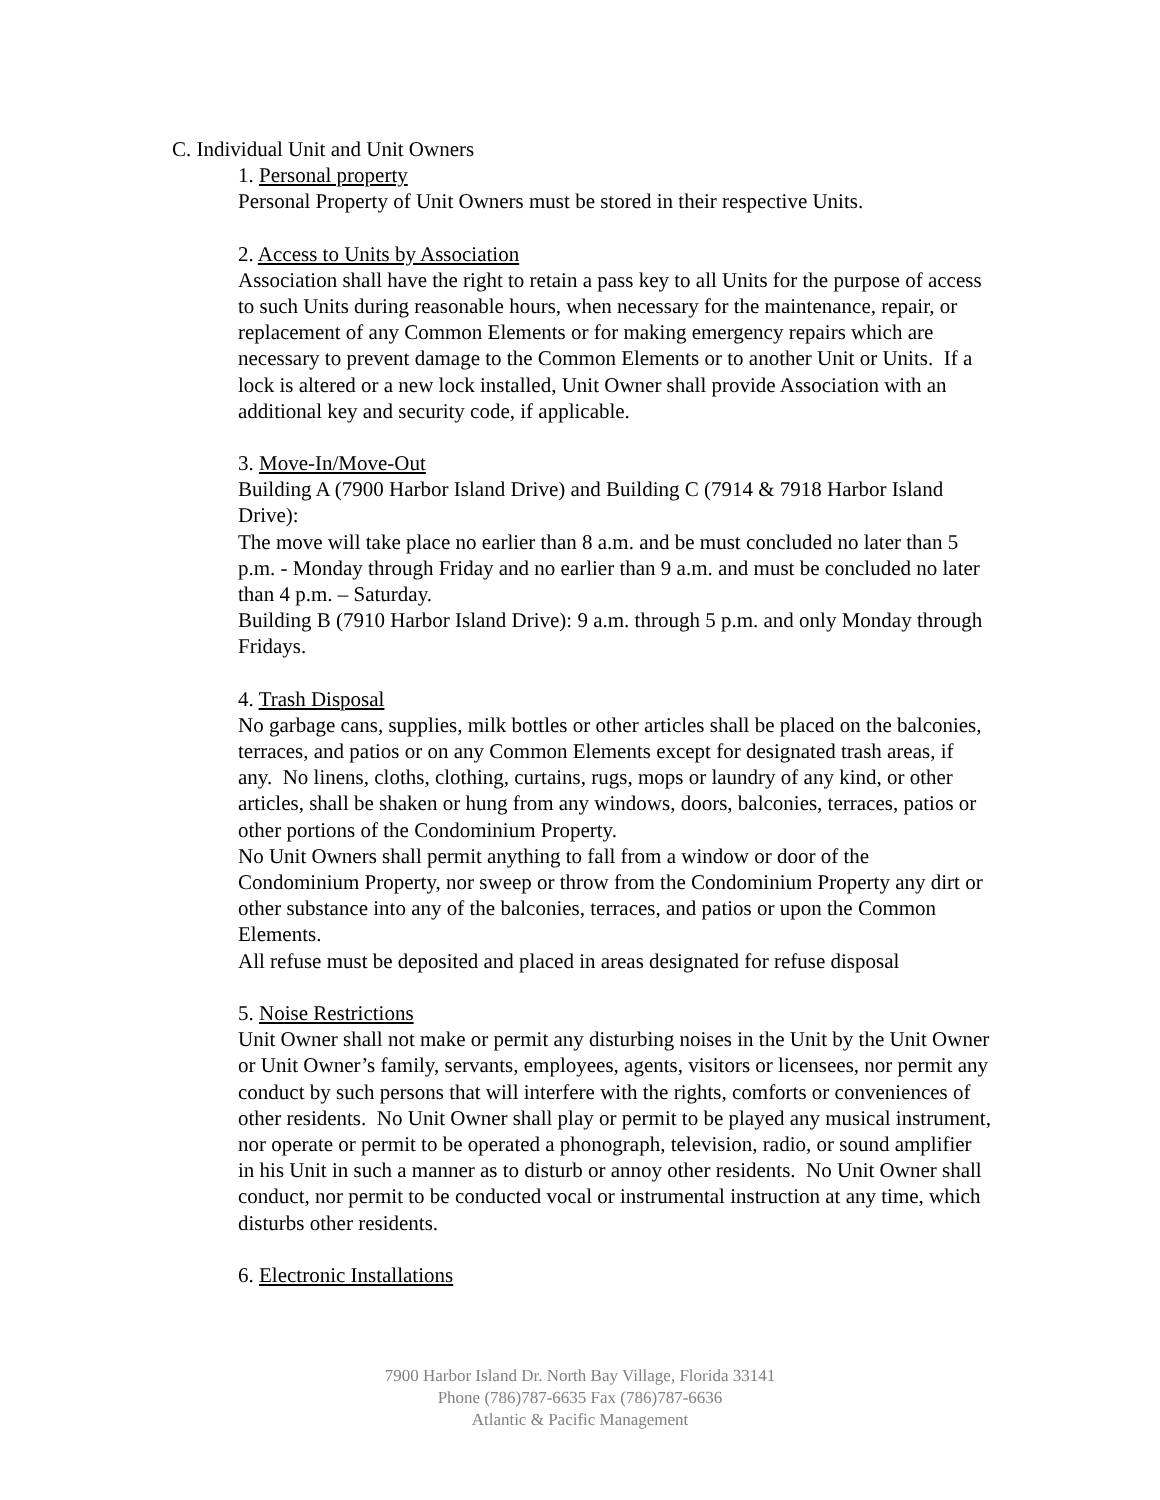C. Individual Unit and Unit Owners
1. Personal property
Personal Property of Unit Owners must be stored in their respective Units.
2. Access to Units by Association
Association shall have the right to retain a pass key to all Units for the purpose of access to such Units during reasonable hours, when necessary for the maintenance, repair, or replacement of any Common Elements or for making emergency repairs which are necessary to prevent damage to the Common Elements or to another Unit or Units. If a lock is altered or a new lock installed, Unit Owner shall provide Association with an additional key and security code, if applicable.
3. Move-In/Move-Out
Building A (7900 Harbor Island Drive) and Building C (7914 & 7918 Harbor Island Drive):
The move will take place no earlier than 8 a.m. and be must concluded no later than 5 p.m. - Monday through Friday and no earlier than 9 a.m. and must be concluded no later than 4 p.m. – Saturday.
Building B (7910 Harbor Island Drive): 9 a.m. through 5 p.m. and only Monday through Fridays.
4. Trash Disposal
No garbage cans, supplies, milk bottles or other articles shall be placed on the balconies, terraces, and patios or on any Common Elements except for designated trash areas, if any. No linens, cloths, clothing, curtains, rugs, mops or laundry of any kind, or other articles, shall be shaken or hung from any windows, doors, balconies, terraces, patios or other portions of the Condominium Property.
No Unit Owners shall permit anything to fall from a window or door of the Condominium Property, nor sweep or throw from the Condominium Property any dirt or other substance into any of the balconies, terraces, and patios or upon the Common Elements.
All refuse must be deposited and placed in areas designated for refuse disposal
5. Noise Restrictions
Unit Owner shall not make or permit any disturbing noises in the Unit by the Unit Owner or Unit Owner’s family, servants, employees, agents, visitors or licensees, nor permit any conduct by such persons that will interfere with the rights, comforts or conveniences of other residents. No Unit Owner shall play or permit to be played any musical instrument, nor operate or permit to be operated a phonograph, television, radio, or sound amplifier in his Unit in such a manner as to disturb or annoy other residents. No Unit Owner shall conduct, nor permit to be conducted vocal or instrumental instruction at any time, which disturbs other residents.
6. Electronic Installations
7900 Harbor Island Dr. North Bay Village, Florida 33141
Phone (786)787-6635 Fax (786)787-6636
Atlantic & Pacific Management